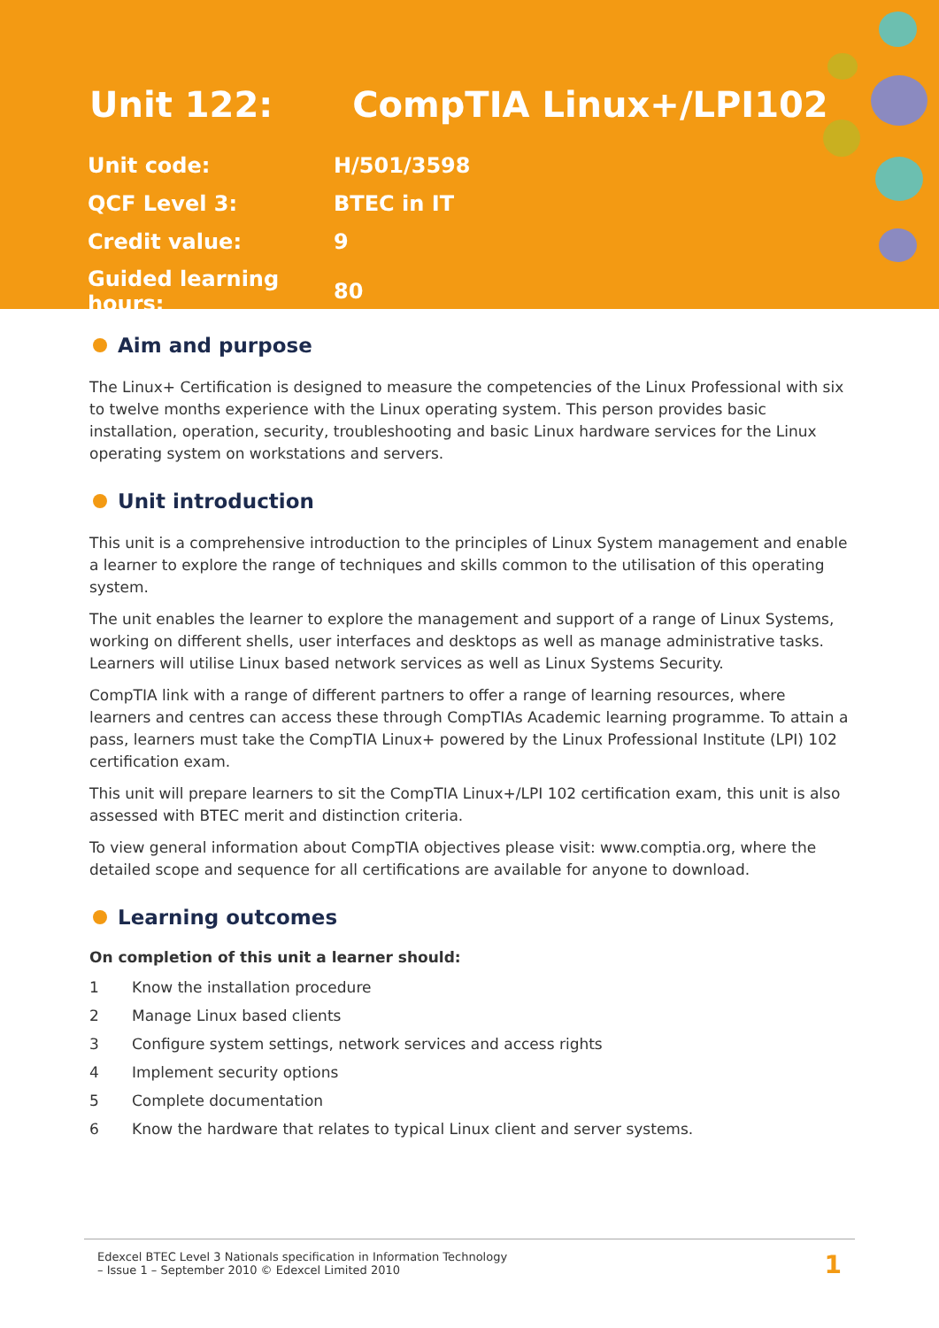Unit 122: CompTIA Linux+/LPI102
| Unit code: | H/501/3598 |
| QCF Level 3: | BTEC in IT |
| Credit value: | 9 |
| Guided learning hours: | 80 |
Aim and purpose
The Linux+ Certification is designed to measure the competencies of the Linux Professional with six to twelve months experience with the Linux operating system. This person provides basic installation, operation, security, troubleshooting and basic Linux hardware services for the Linux operating system on workstations and servers.
Unit introduction
This unit is a comprehensive introduction to the principles of Linux System management and enable a learner to explore the range of techniques and skills common to the utilisation of this operating system.
The unit enables the learner to explore the management and support of a range of Linux Systems, working on different shells, user interfaces and desktops as well as manage administrative tasks. Learners will utilise Linux based network services as well as Linux Systems Security.
CompTIA link with a range of different partners to offer a range of learning resources, where learners and centres can access these through CompTIAs Academic learning programme. To attain a pass, learners must take the CompTIA Linux+ powered by the Linux Professional Institute (LPI) 102 certification exam.
This unit will prepare learners to sit the CompTIA Linux+/LPI 102 certification exam, this unit is also assessed with BTEC merit and distinction criteria.
To view general information about CompTIA objectives please visit: www.comptia.org, where the detailed scope and sequence for all certifications are available for anyone to download.
Learning outcomes
On completion of this unit a learner should:
1 Know the installation procedure
2 Manage Linux based clients
3 Configure system settings, network services and access rights
4 Implement security options
5 Complete documentation
6 Know the hardware that relates to typical Linux client and server systems.
Edexcel BTEC Level 3 Nationals specification in Information Technology
– Issue 1 – September 2010 © Edexcel Limited 2010
1